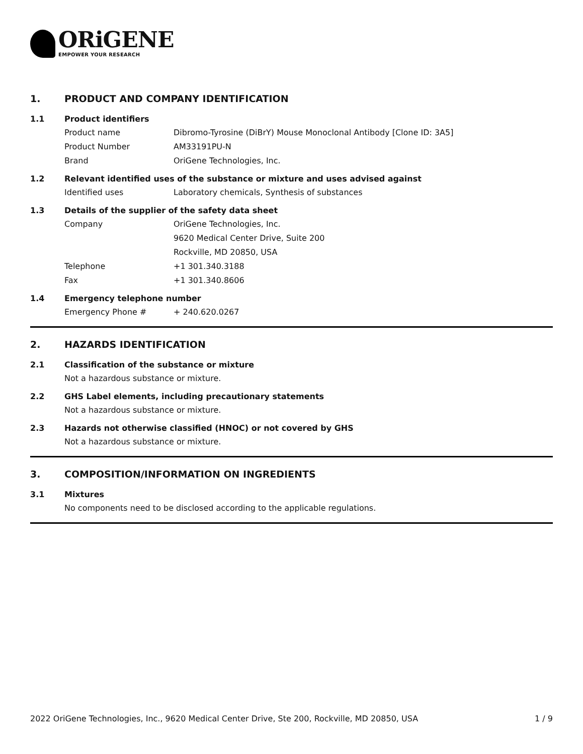ORiGENE
EMPOWER YOUR RESEARCH
1. PRODUCT AND COMPANY IDENTIFICATION
1.1 Product identifiers
Product name Dibromo-Tyrosine (DiBrY) Mouse Monoclonal Antibody [Clone ID: 3A5]
Product Number AM33191PU-N
Brand OriGene Technologies, Inc.
1.2 Relevant identified uses of the substance or mixture and uses advised against
Identified uses Laboratory chemicals, Synthesis of substances
1.3 Details of the supplier of the safety data sheet
Company OriGene Technologies, Inc.
9620 Medical Center Drive, Suite 200
Rockville, MD 20850, USA
Telephone +1 301.340.3188
Fax +1 301.340.8606
1.4 Emergency telephone number
Emergency Phone # + 240.620.0267
2. HAZARDS IDENTIFICATION
2.1 Classification of the substance or mixture
Not a hazardous substance or mixture.
2.2 GHS Label elements, including precautionary statements
Not a hazardous substance or mixture.
2.3 Hazards not otherwise classified (HNOC) or not covered by GHS
Not a hazardous substance or mixture.
3. COMPOSITION/INFORMATION ON INGREDIENTS
3.1 Mixtures
No components need to be disclosed according to the applicable regulations.
2022 OriGene Technologies, Inc., 9620 Medical Center Drive, Ste 200, Rockville, MD 20850, USA 1 / 9